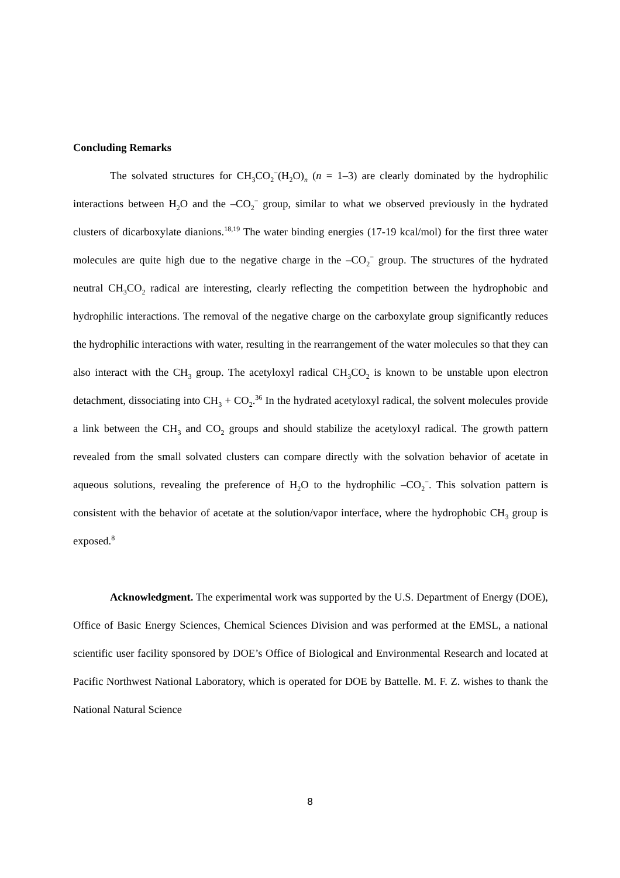Concluding Remarks
The solvated structures for CH<sub>3</sub>CO<sub>2</sub><sup>−</sup>(H<sub>2</sub>O)<sub>n</sub> (n = 1–3) are clearly dominated by the hydrophilic interactions between H<sub>2</sub>O and the –CO<sub>2</sub><sup>−</sup> group, similar to what we observed previously in the hydrated clusters of dicarboxylate dianions.<sup>18,19</sup> The water binding energies (17-19 kcal/mol) for the first three water molecules are quite high due to the negative charge in the –CO<sub>2</sub><sup>−</sup> group. The structures of the hydrated neutral CH<sub>3</sub>CO<sub>2</sub> radical are interesting, clearly reflecting the competition between the hydrophobic and hydrophilic interactions. The removal of the negative charge on the carboxylate group significantly reduces the hydrophilic interactions with water, resulting in the rearrangement of the water molecules so that they can also interact with the CH<sub>3</sub> group. The acetyloxyl radical CH<sub>3</sub>CO<sub>2</sub> is known to be unstable upon electron detachment, dissociating into CH<sub>3</sub> + CO<sub>2</sub>.<sup>36</sup> In the hydrated acetyloxyl radical, the solvent molecules provide a link between the CH<sub>3</sub> and CO<sub>2</sub> groups and should stabilize the acetyloxyl radical. The growth pattern revealed from the small solvated clusters can compare directly with the solvation behavior of acetate in aqueous solutions, revealing the preference of H<sub>2</sub>O to the hydrophilic –CO<sub>2</sub><sup>−</sup>. This solvation pattern is consistent with the behavior of acetate at the solution/vapor interface, where the hydrophobic CH<sub>3</sub> group is exposed.<sup>8</sup>
Acknowledgment. The experimental work was supported by the U.S. Department of Energy (DOE), Office of Basic Energy Sciences, Chemical Sciences Division and was performed at the EMSL, a national scientific user facility sponsored by DOE’s Office of Biological and Environmental Research and located at Pacific Northwest National Laboratory, which is operated for DOE by Battelle. M. F. Z. wishes to thank the National Natural Science
8